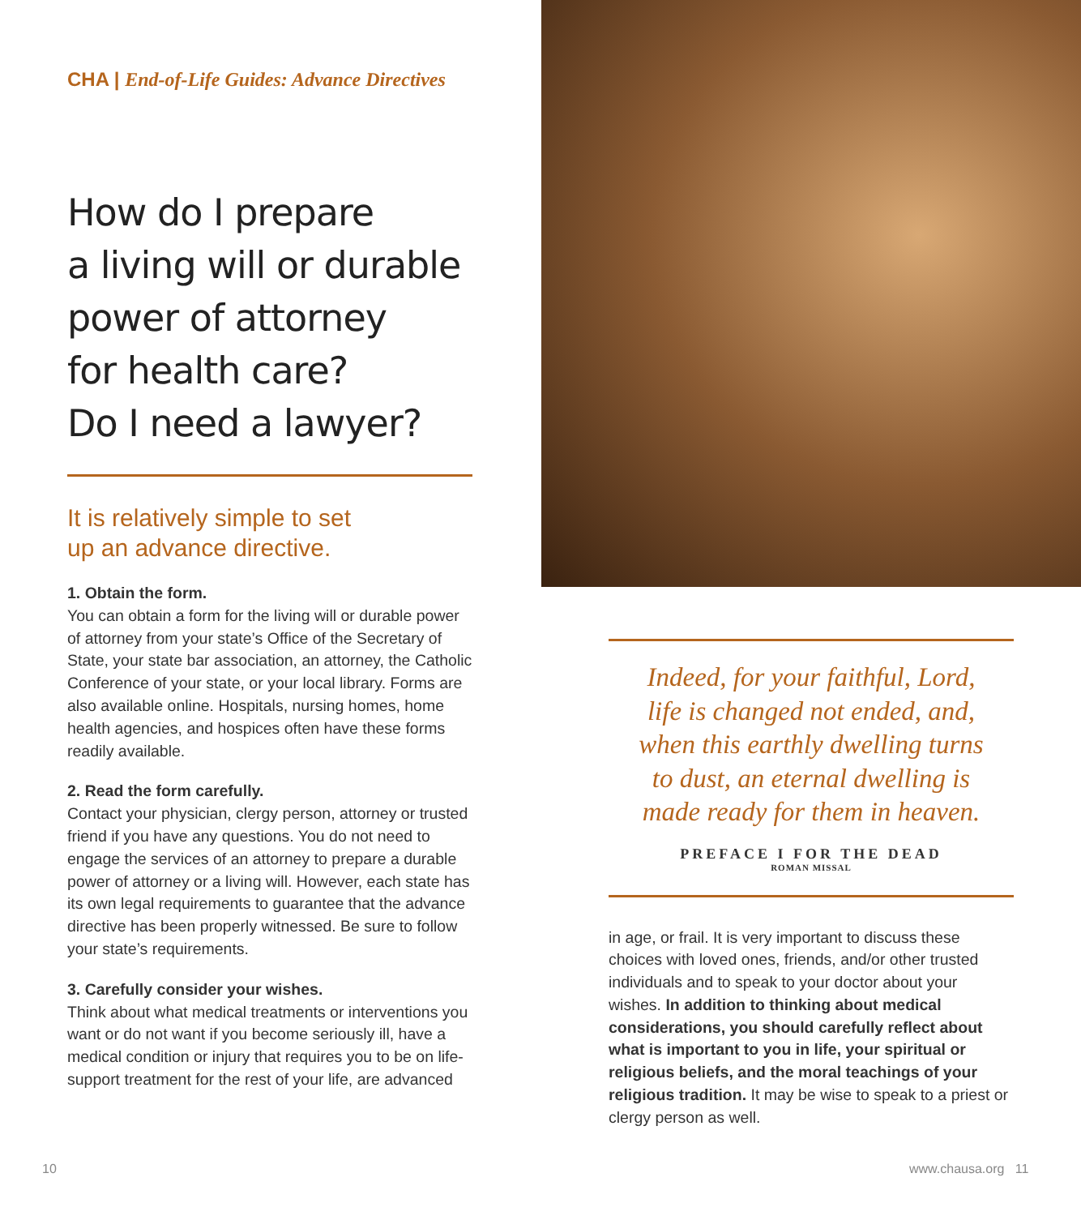CHA | End-of-Life Guides: Advance Directives
How do I prepare
a living will or durable
power of attorney
for health care?
Do I need a lawyer?
It is relatively simple to set
up an advance directive.
1. Obtain the form.
You can obtain a form for the living will or durable power of attorney from your state’s Office of the Secretary of State, your state bar association, an attorney, the Catholic Conference of your state, or your local library. Forms are also available online. Hospitals, nursing homes, home health agencies, and hospices often have these forms readily available.
2. Read the form carefully.
Contact your physician, clergy person, attorney or trusted friend if you have any questions. You do not need to engage the services of an attorney to prepare a durable power of attorney or a living will. However, each state has its own legal requirements to guarantee that the advance directive has been properly witnessed. Be sure to follow your state’s requirements.
3. Carefully consider your wishes.
Think about what medical treatments or interventions you want or do not want if you become seriously ill, have a medical condition or injury that requires you to be on life-support treatment for the rest of your life, are advanced
Indeed, for your faithful, Lord,
life is changed not ended, and,
when this earthly dwelling turns
to dust, an eternal dwelling is
made ready for them in heaven.
PREFACE I FOR THE DEAD
ROMAN MISSAL
in age, or frail. It is very important to discuss these choices with loved ones, friends, and/or other trusted individuals and to speak to your doctor about your wishes. In addition to thinking about medical considerations, you should carefully reflect about what is important to you in life, your spiritual or religious beliefs, and the moral teachings of your religious tradition. It may be wise to speak to a priest or clergy person as well.
10 www.chausa.org 11